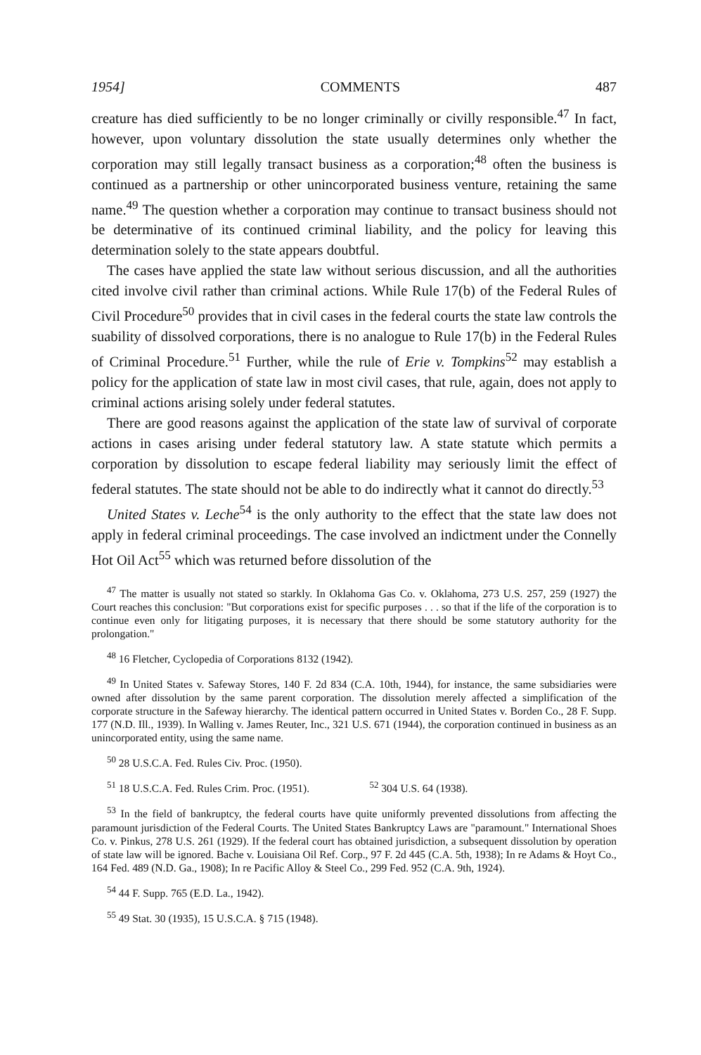1954] COMMENTS 487
creature has died sufficiently to be no longer criminally or civilly responsible.<sup>47</sup> In fact, however, upon voluntary dissolution the state usually determines only whether the corporation may still legally transact business as a corporation;<sup>48</sup> often the business is continued as a partnership or other unincorporated business venture, retaining the same name.<sup>49</sup> The question whether a corporation may continue to transact business should not be determinative of its continued criminal liability, and the policy for leaving this determination solely to the state appears doubtful.
The cases have applied the state law without serious discussion, and all the authorities cited involve civil rather than criminal actions. While Rule 17(b) of the Federal Rules of Civil Procedure<sup>50</sup> provides that in civil cases in the federal courts the state law controls the suability of dissolved corporations, there is no analogue to Rule 17(b) in the Federal Rules of Criminal Procedure.<sup>51</sup> Further, while the rule of Erie v. Tompkins<sup>52</sup> may establish a policy for the application of state law in most civil cases, that rule, again, does not apply to criminal actions arising solely under federal statutes.
There are good reasons against the application of the state law of survival of corporate actions in cases arising under federal statutory law. A state statute which permits a corporation by dissolution to escape federal liability may seriously limit the effect of federal statutes. The state should not be able to do indirectly what it cannot do directly.<sup>53</sup>
United States v. Leche<sup>54</sup> is the only authority to the effect that the state law does not apply in federal criminal proceedings. The case involved an indictment under the Connelly Hot Oil Act<sup>55</sup> which was returned before dissolution of the
<sup>47</sup> The matter is usually not stated so starkly. In Oklahoma Gas Co. v. Oklahoma, 273 U.S. 257, 259 (1927) the Court reaches this conclusion: "But corporations exist for specific purposes . . . so that if the life of the corporation is to continue even only for litigating purposes, it is necessary that there should be some statutory authority for the prolongation."
<sup>48</sup> 16 Fletcher, Cyclopedia of Corporations 8132 (1942).
<sup>49</sup> In United States v. Safeway Stores, 140 F. 2d 834 (C.A. 10th, 1944), for instance, the same subsidiaries were owned after dissolution by the same parent corporation. The dissolution merely affected a simplification of the corporate structure in the Safeway hierarchy. The identical pattern occurred in United States v. Borden Co., 28 F. Supp. 177 (N.D. Ill., 1939). In Walling v. James Reuter, Inc., 321 U.S. 671 (1944), the corporation continued in business as an unincorporated entity, using the same name.
<sup>50</sup> 28 U.S.C.A. Fed. Rules Civ. Proc. (1950).
<sup>51</sup> 18 U.S.C.A. Fed. Rules Crim. Proc. (1951). <sup>52</sup> 304 U.S. 64 (1938).
<sup>53</sup> In the field of bankruptcy, the federal courts have quite uniformly prevented dissolutions from affecting the paramount jurisdiction of the Federal Courts. The United States Bankruptcy Laws are "paramount." International Shoes Co. v. Pinkus, 278 U.S. 261 (1929). If the federal court has obtained jurisdiction, a subsequent dissolution by operation of state law will be ignored. Bache v. Louisiana Oil Ref. Corp., 97 F. 2d 445 (C.A. 5th, 1938); In re Adams & Hoyt Co., 164 Fed. 489 (N.D. Ga., 1908); In re Pacific Alloy & Steel Co., 299 Fed. 952 (C.A. 9th, 1924).
<sup>54</sup> 44 F. Supp. 765 (E.D. La., 1942).
<sup>55</sup> 49 Stat. 30 (1935), 15 U.S.C.A. § 715 (1948).